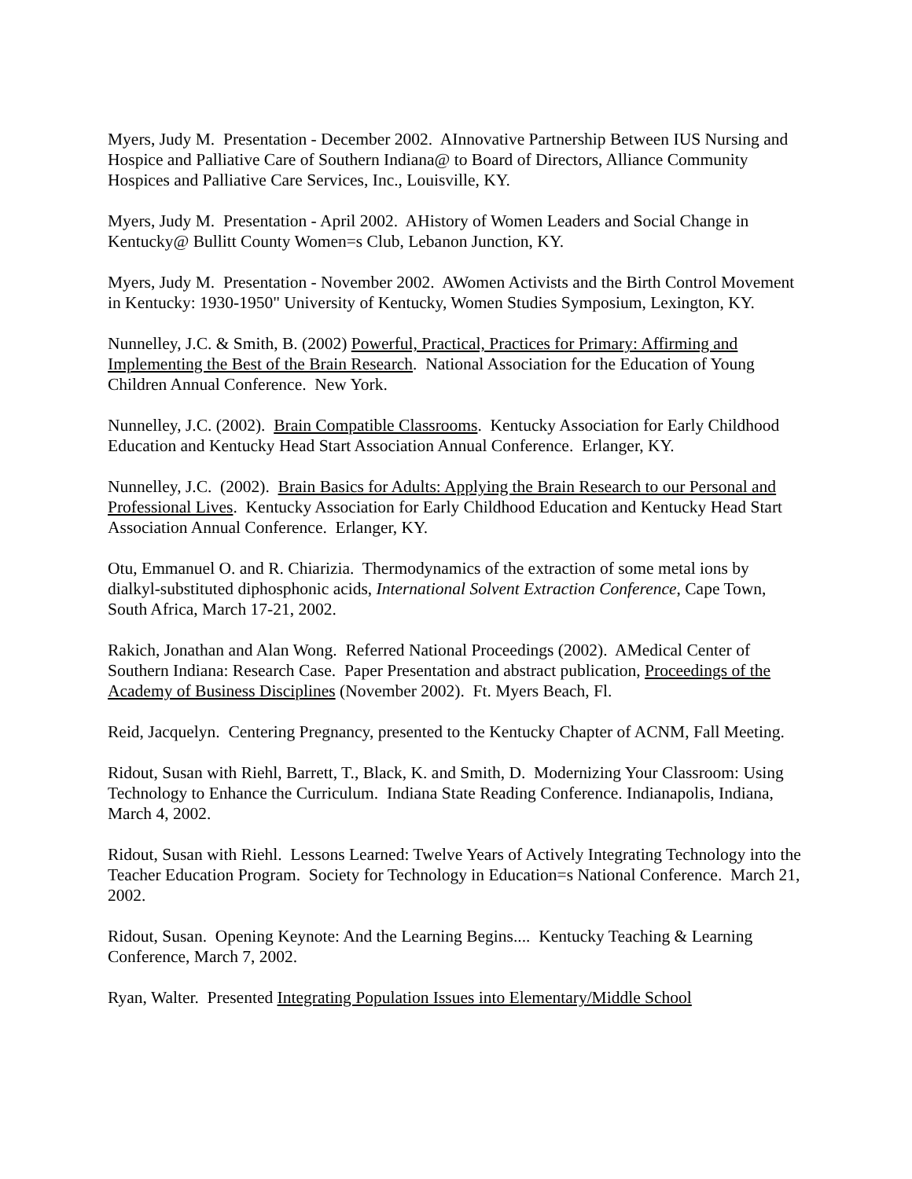Myers, Judy M. Presentation - December 2002. AInnovative Partnership Between IUS Nursing and Hospice and Palliative Care of Southern Indiana@ to Board of Directors, Alliance Community Hospices and Palliative Care Services, Inc., Louisville, KY.
Myers, Judy M. Presentation - April 2002. AHistory of Women Leaders and Social Change in Kentucky@ Bullitt County Women=s Club, Lebanon Junction, KY.
Myers, Judy M. Presentation - November 2002. AWomen Activists and the Birth Control Movement in Kentucky: 1930-1950" University of Kentucky, Women Studies Symposium, Lexington, KY.
Nunnelley, J.C. & Smith, B. (2002) Powerful, Practical, Practices for Primary: Affirming and Implementing the Best of the Brain Research. National Association for the Education of Young Children Annual Conference. New York.
Nunnelley, J.C. (2002). Brain Compatible Classrooms. Kentucky Association for Early Childhood Education and Kentucky Head Start Association Annual Conference. Erlanger, KY.
Nunnelley, J.C. (2002). Brain Basics for Adults: Applying the Brain Research to our Personal and Professional Lives. Kentucky Association for Early Childhood Education and Kentucky Head Start Association Annual Conference. Erlanger, KY.
Otu, Emmanuel O. and R. Chiarizia. Thermodynamics of the extraction of some metal ions by dialkyl-substituted diphosphonic acids, International Solvent Extraction Conference, Cape Town, South Africa, March 17-21, 2002.
Rakich, Jonathan and Alan Wong. Referred National Proceedings (2002). AMedical Center of Southern Indiana: Research Case. Paper Presentation and abstract publication, Proceedings of the Academy of Business Disciplines (November 2002). Ft. Myers Beach, Fl.
Reid, Jacquelyn. Centering Pregnancy, presented to the Kentucky Chapter of ACNM, Fall Meeting.
Ridout, Susan with Riehl, Barrett, T., Black, K. and Smith, D. Modernizing Your Classroom: Using Technology to Enhance the Curriculum. Indiana State Reading Conference. Indianapolis, Indiana, March 4, 2002.
Ridout, Susan with Riehl. Lessons Learned: Twelve Years of Actively Integrating Technology into the Teacher Education Program. Society for Technology in Education=s National Conference. March 21, 2002.
Ridout, Susan. Opening Keynote: And the Learning Begins.... Kentucky Teaching & Learning Conference, March 7, 2002.
Ryan, Walter. Presented Integrating Population Issues into Elementary/Middle School